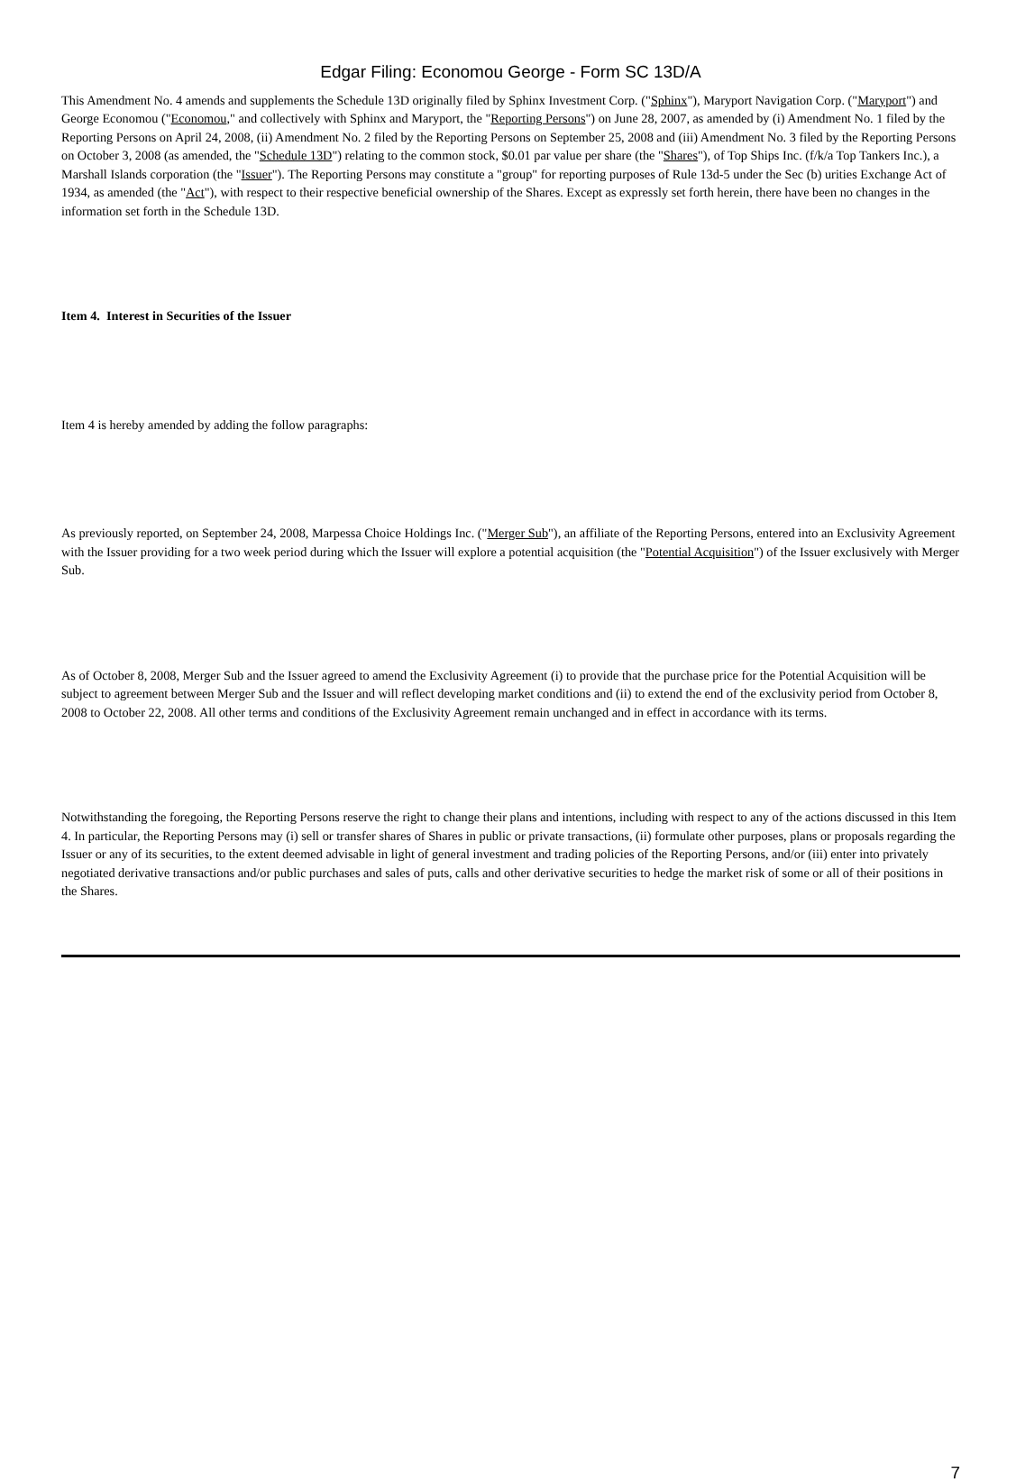Edgar Filing: Economou George - Form SC 13D/A
This Amendment No. 4 amends and supplements the Schedule 13D originally filed by Sphinx Investment Corp. ("Sphinx"), Maryport Navigation Corp. ("Maryport") and George Economou ("Economou," and collectively with Sphinx and Maryport, the "Reporting Persons") on June 28, 2007, as amended by (i) Amendment No. 1 filed by the Reporting Persons on April 24, 2008, (ii) Amendment No. 2 filed by the Reporting Persons on September 25, 2008 and (iii) Amendment No. 3 filed by the Reporting Persons on October 3, 2008 (as amended, the "Schedule 13D") relating to the common stock, $0.01 par value per share (the "Shares"), of Top Ships Inc. (f/k/a Top Tankers Inc.), a Marshall Islands corporation (the "Issuer"). The Reporting Persons may constitute a "group" for reporting purposes of Rule 13d-5 under the Sec (b) urities Exchange Act of 1934, as amended (the "Act"), with respect to their respective beneficial ownership of the Shares. Except as expressly set forth herein, there have been no changes in the information set forth in the Schedule 13D.
Item 4. Interest in Securities of the Issuer
Item 4 is hereby amended by adding the follow paragraphs:
As previously reported, on September 24, 2008, Marpessa Choice Holdings Inc. ("Merger Sub"), an affiliate of the Reporting Persons, entered into an Exclusivity Agreement with the Issuer providing for a two week period during which the Issuer will explore a potential acquisition (the "Potential Acquisition") of the Issuer exclusively with Merger Sub.
As of October 8, 2008, Merger Sub and the Issuer agreed to amend the Exclusivity Agreement (i) to provide that the purchase price for the Potential Acquisition will be subject to agreement between Merger Sub and the Issuer and will reflect developing market conditions and (ii) to extend the end of the exclusivity period from October 8, 2008 to October 22, 2008. All other terms and conditions of the Exclusivity Agreement remain unchanged and in effect in accordance with its terms.
Notwithstanding the foregoing, the Reporting Persons reserve the right to change their plans and intentions, including with respect to any of the actions discussed in this Item 4. In particular, the Reporting Persons may (i) sell or transfer shares of Shares in public or private transactions, (ii) formulate other purposes, plans or proposals regarding the Issuer or any of its securities, to the extent deemed advisable in light of general investment and trading policies of the Reporting Persons, and/or (iii) enter into privately negotiated derivative transactions and/or public purchases and sales of puts, calls and other derivative securities to hedge the market risk of some or all of their positions in the Shares.
7